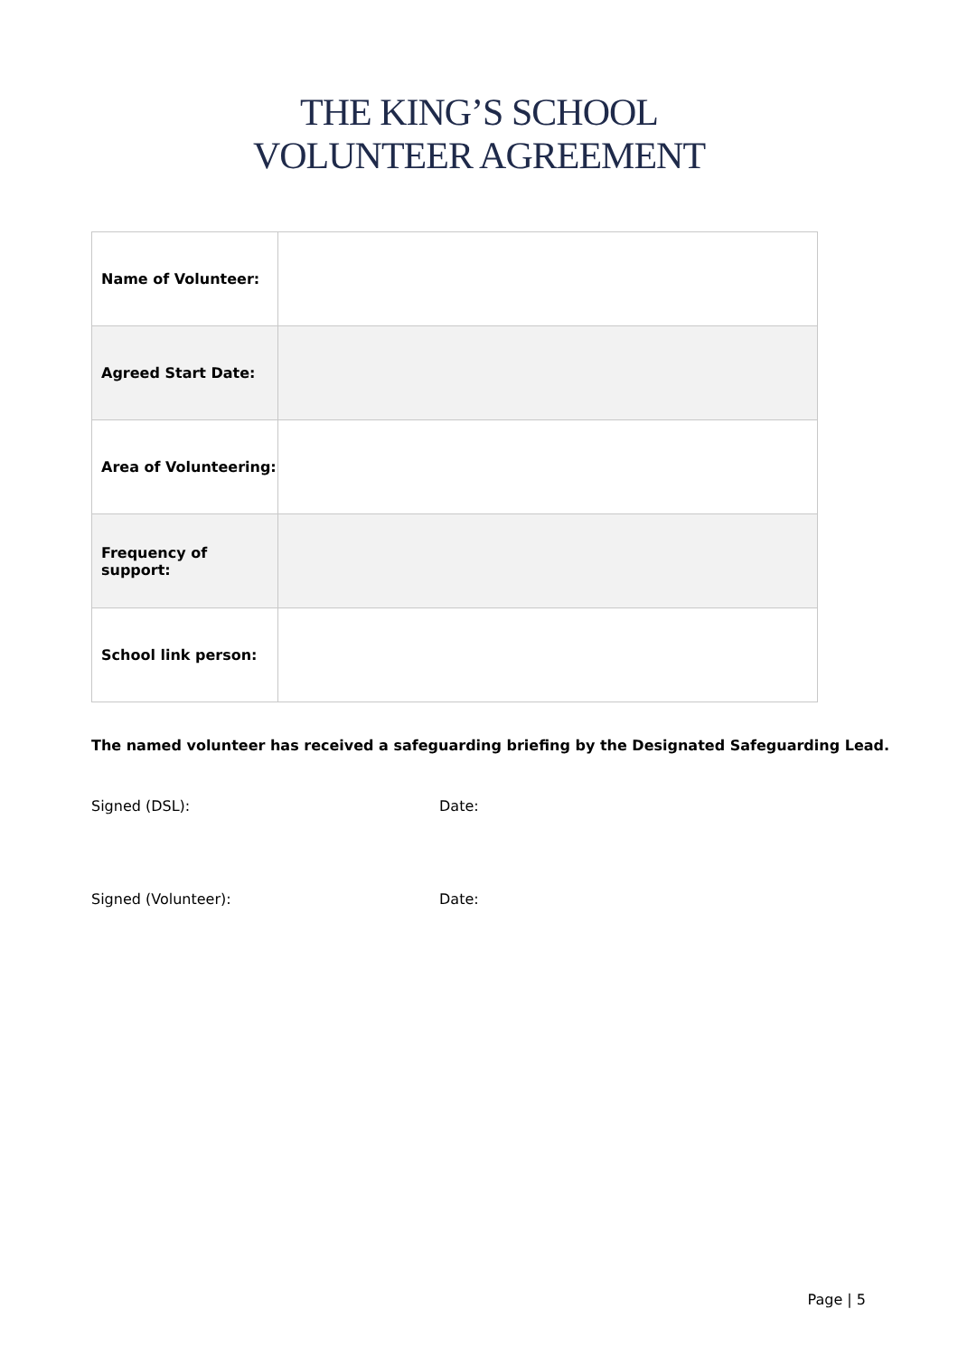THE KING’S SCHOOL
VOLUNTEER AGREEMENT
| Name of Volunteer: | |
| Agreed Start Date: | |
| Area of Volunteering: | |
| Frequency of support: | |
| School link person: | |
The named volunteer has received a safeguarding briefing by the Designated Safeguarding Lead.
Signed (DSL): Date:
Signed (Volunteer): Date:
Page | 5